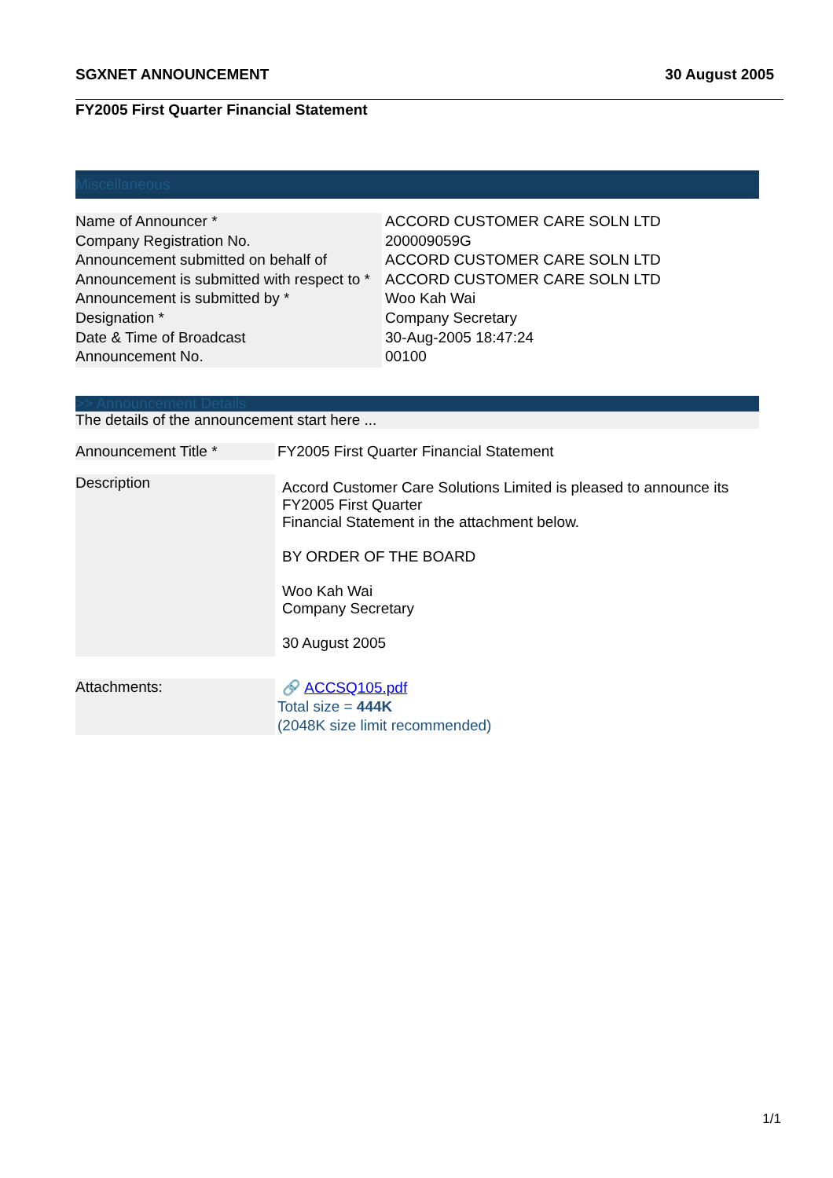SGXNET ANNOUNCEMENT 30 August 2005
FY2005 First Quarter Financial Statement
Miscellaneous
| Name of Announcer * | ACCORD CUSTOMER CARE SOLN LTD |
| Company Registration No. | 200009059G |
| Announcement submitted on behalf of | ACCORD CUSTOMER CARE SOLN LTD |
| Announcement is submitted with respect to * | ACCORD CUSTOMER CARE SOLN LTD |
| Announcement is submitted by * | Woo Kah Wai |
| Designation * | Company Secretary |
| Date & Time of Broadcast | 30-Aug-2005 18:47:24 |
| Announcement No. | 00100 |
>> Announcement Details
The details of the announcement start here ...
| Announcement Title * | FY2005 First Quarter Financial Statement |
| Description | Accord Customer Care Solutions Limited is pleased to announce its FY2005 First Quarter Financial Statement in the attachment below. BY ORDER OF THE BOARD Woo Kah Wai Company Secretary 30 August 2005 |
| Attachments: | 🔗 ACCSQ105.pdf Total size = 444K (2048K size limit recommended) |
1/1